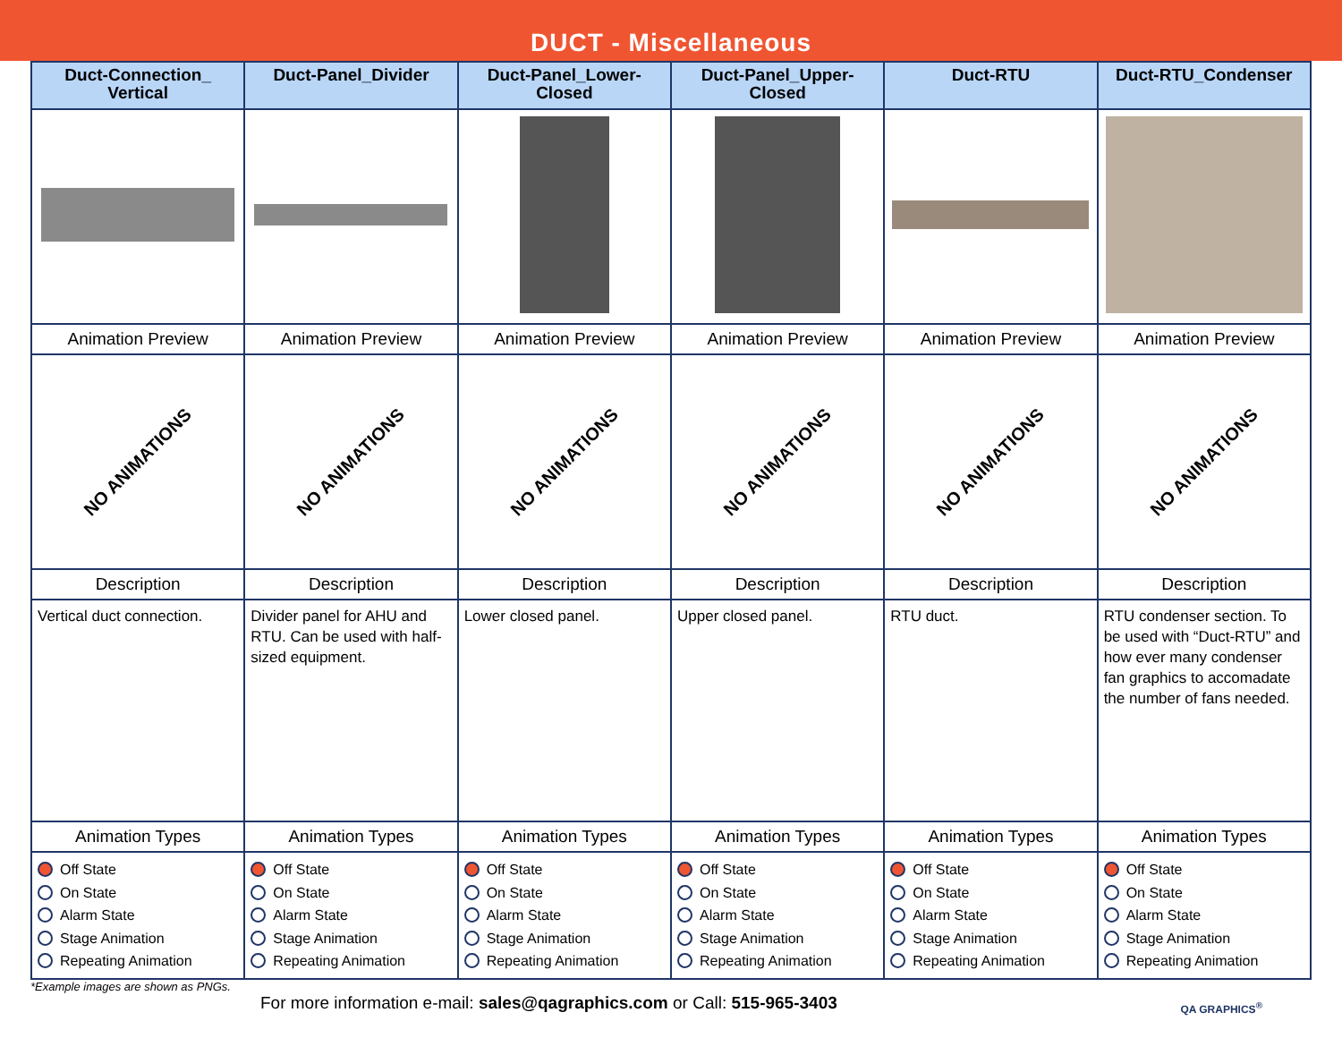DUCT - Miscellaneous
| Duct-Connection_ Vertical | Duct-Panel_Divider | Duct-Panel_Lower-Closed | Duct-Panel_Upper-Closed | Duct-RTU | Duct-RTU_Condenser |
| --- | --- | --- | --- | --- | --- |
| Animation Preview | Animation Preview | Animation Preview | Animation Preview | Animation Preview | Animation Preview |
| NO ANIMATIONS | NO ANIMATIONS | NO ANIMATIONS | NO ANIMATIONS | NO ANIMATIONS | NO ANIMATIONS |
| Description | Description | Description | Description | Description | Description |
| Vertical duct connection. | Divider panel for AHU and RTU. Can be used with half-sized equipment. | Lower closed panel. | Upper closed panel. | RTU duct. | RTU condenser section. To be used with “Duct-RTU” and how ever many condenser fan graphics to accomadate the number of fans needed. |
| Animation Types | Animation Types | Animation Types | Animation Types | Animation Types | Animation Types |
| Off State On State Alarm State Stage Animation Repeating Animation | Off State On State Alarm State Stage Animation Repeating Animation | Off State On State Alarm State Stage Animation Repeating Animation | Off State On State Alarm State Stage Animation Repeating Animation | Off State On State Alarm State Stage Animation Repeating Animation | Off State On State Alarm State Stage Animation Repeating Animation |
*Example images are shown as PNGs.
For more information e-mail: sales@qagraphics.com or Call: 515-965-3403
QA GRAPHICS<sup>®</sup>